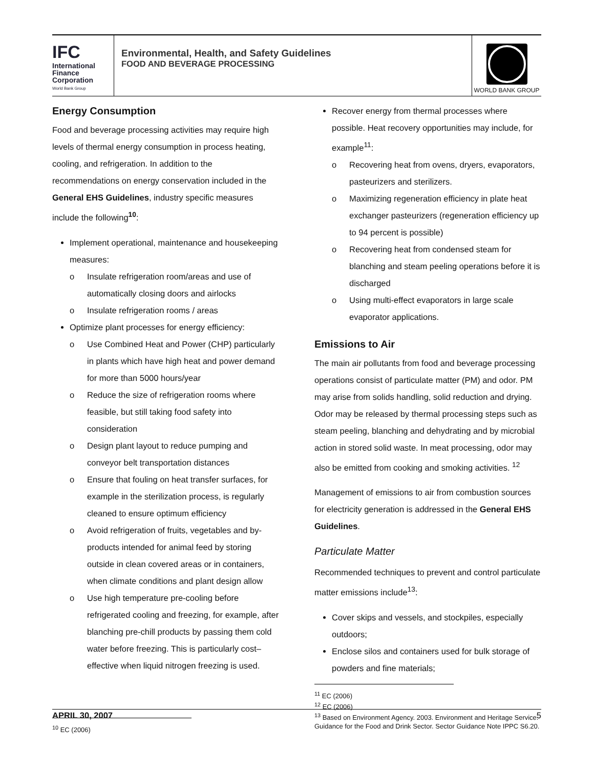IFC
International
Finance
Corporation
World Bank Group
Environmental, Health, and Safety Guidelines
FOOD AND BEVERAGE PROCESSING
WORLD BANK GROUP
Energy Consumption
Food and beverage processing activities may require high levels of thermal energy consumption in process heating, cooling, and refrigeration. In addition to the recommendations on energy conservation included in the General EHS Guidelines, industry specific measures include the following<sup>10</sup>:
Implement operational, maintenance and housekeeping measures:
o Insulate refrigeration room/areas and use of automatically closing doors and airlocks
o Insulate refrigeration rooms / areas
Optimize plant processes for energy efficiency:
o Use Combined Heat and Power (CHP) particularly in plants which have high heat and power demand for more than 5000 hours/year
o Reduce the size of refrigeration rooms where feasible, but still taking food safety into consideration
o Design plant layout to reduce pumping and conveyor belt transportation distances
o Ensure that fouling on heat transfer surfaces, for example in the sterilization process, is regularly cleaned to ensure optimum efficiency
o Avoid refrigeration of fruits, vegetables and by-products intended for animal feed by storing outside in clean covered areas or in containers, when climate conditions and plant design allow
o Use high temperature pre-cooling before refrigerated cooling and freezing, for example, after blanching pre-chill products by passing them cold water before freezing. This is particularly cost–effective when liquid nitrogen freezing is used.
<sup>10</sup> EC (2006)
Recover energy from thermal processes where possible. Heat recovery opportunities may include, for example<sup>11</sup>:
o Recovering heat from ovens, dryers, evaporators, pasteurizers and sterilizers.
o Maximizing regeneration efficiency in plate heat exchanger pasteurizers (regeneration efficiency up to 94 percent is possible)
o Recovering heat from condensed steam for blanching and steam peeling operations before it is discharged
o Using multi-effect evaporators in large scale evaporator applications.
Emissions to Air
The main air pollutants from food and beverage processing operations consist of particulate matter (PM) and odor. PM may arise from solids handling, solid reduction and drying. Odor may be released by thermal processing steps such as steam peeling, blanching and dehydrating and by microbial action in stored solid waste. In meat processing, odor may also be emitted from cooking and smoking activities. <sup>12</sup>
Management of emissions to air from combustion sources for electricity generation is addressed in the General EHS Guidelines.
Particulate Matter
Recommended techniques to prevent and control particulate matter emissions include<sup>13</sup>:
Cover skips and vessels, and stockpiles, especially outdoors;
Enclose silos and containers used for bulk storage of powders and fine materials;
<sup>11</sup> EC (2006)
<sup>12</sup> EC (2006)
<sup>13</sup> Based on Environment Agency. 2003. Environment and Heritage Service. Guidance for the Food and Drink Sector. Sector Guidance Note IPPC S6.20.
APRIL 30, 2007 5